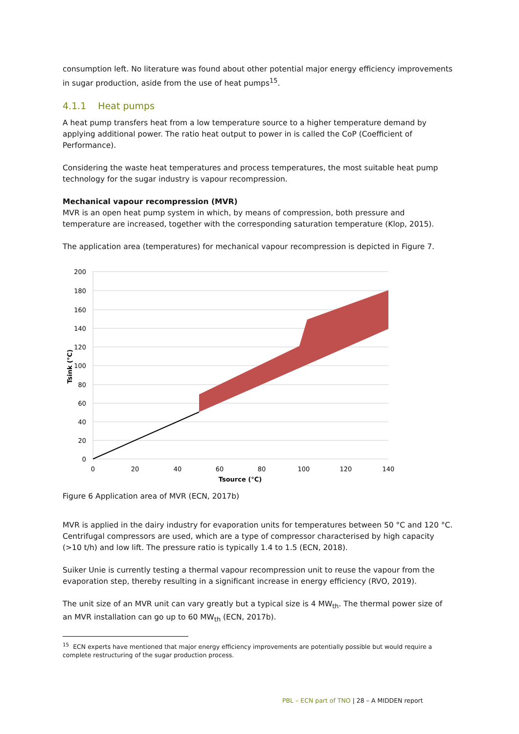consumption left. No literature was found about other potential major energy efficiency improvements in sugar production, aside from the use of heat pumps<sup>15</sup>.
4.1.1 Heat pumps
A heat pump transfers heat from a low temperature source to a higher temperature demand by applying additional power. The ratio heat output to power in is called the CoP (Coefficient of Performance).
Considering the waste heat temperatures and process temperatures, the most suitable heat pump technology for the sugar industry is vapour recompression.
Mechanical vapour recompression (MVR)
MVR is an open heat pump system in which, by means of compression, both pressure and temperature are increased, together with the corresponding saturation temperature (Klop, 2015).
The application area (temperatures) for mechanical vapour recompression is depicted in Figure 7.
200
180
160
140
120
100
80
60
40
20
0
0
20
40
60
80
100
120
140
Tsource (°C)
Tsink (°C)
Figure 6 Application area of MVR (ECN, 2017b)
MVR is applied in the dairy industry for evaporation units for temperatures between 50 °C and 120 °C. Centrifugal compressors are used, which are a type of compressor characterised by high capacity (>10 t/h) and low lift. The pressure ratio is typically 1.4 to 1.5 (ECN, 2018).
Suiker Unie is currently testing a thermal vapour recompression unit to reuse the vapour from the evaporation step, thereby resulting in a significant increase in energy efficiency (RVO, 2019).
The unit size of an MVR unit can vary greatly but a typical size is 4 MW<sub>th</sub>. The thermal power size of an MVR installation can go up to 60 MW<sub>th</sub> (ECN, 2017b).
<sup>15</sup> ECN experts have mentioned that major energy efficiency improvements are potentially possible but would require a complete restructuring of the sugar production process.
PBL – ECN part of TNO | 28 – A MIDDEN report